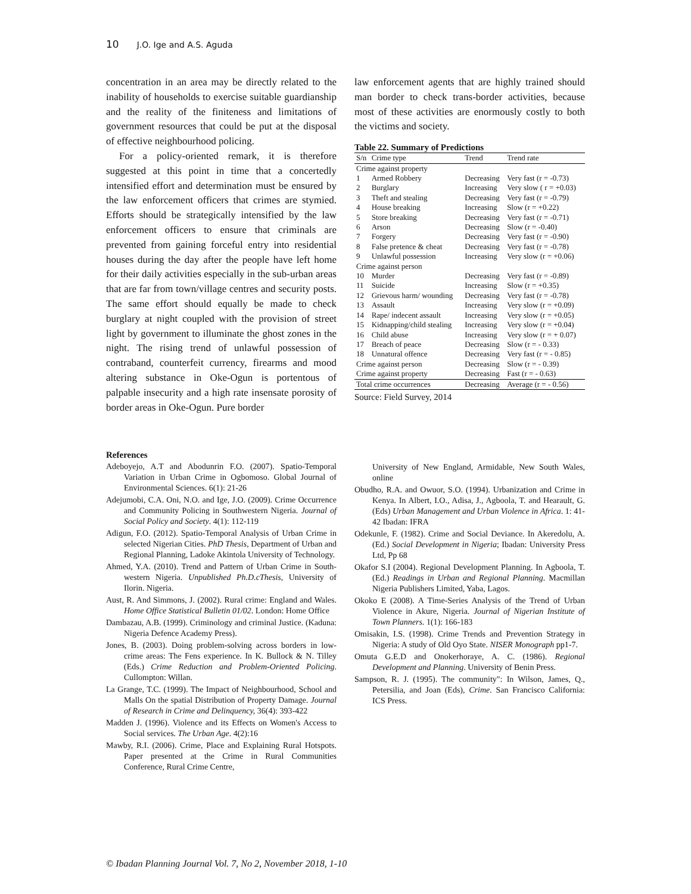10 J.O. Ige and A.S. Aguda
concentration in an area may be directly related to the inability of households to exercise suitable guardianship and the reality of the finiteness and limitations of government resources that could be put at the disposal of effective neighbourhood policing.
For a policy-oriented remark, it is therefore suggested at this point in time that a concertedly intensified effort and determination must be ensured by the law enforcement officers that crimes are stymied. Efforts should be strategically intensified by the law enforcement officers to ensure that criminals are prevented from gaining forceful entry into residential houses during the day after the people have left home for their daily activities especially in the sub-urban areas that are far from town/village centres and security posts. The same effort should equally be made to check burglary at night coupled with the provision of street light by government to illuminate the ghost zones in the night. The rising trend of unlawful possession of contraband, counterfeit currency, firearms and mood altering substance in Oke-Ogun is portentous of palpable insecurity and a high rate insensate porosity of border areas in Oke-Ogun. Pure border
law enforcement agents that are highly trained should man border to check trans-border activities, because most of these activities are enormously costly to both the victims and society.
Table 22. Summary of Predictions
| S/n | Crime type | Trend | Trend rate |
| Crime against property | | | |
| 1 | Armed Robbery | Decreasing | Very fast (r = -0.73) |
| 2 | Burglary | Increasing | Very slow ( r = +0.03) |
| 3 | Theft and stealing | Decreasing | Very fast (r = -0.79) |
| 4 | House breaking | Increasing | Slow (r = +0.22) |
| 5 | Store breaking | Decreasing | Very fast (r = -0.71) |
| 6 | Arson | Decreasing | Slow (r = -0.40) |
| 7 | Forgery | Decreasing | Very fast (r = -0.90) |
| 8 | False pretence & cheat | Decreasing | Very fast (r = -0.78) |
| 9 | Unlawful possession | Increasing | Very slow (r = +0.06) |
| Crime against person | | | |
| 10 | Murder | Decreasing | Very fast (r = -0.89) |
| 11 | Suicide | Increasing | Slow (r = +0.35) |
| 12 | Grievous harm/ wounding | Decreasing | Very fast (r = -0.78) |
| 13 | Assault | Increasing | Very slow (r = +0.09) |
| 14 | Rape/ indecent assault | Increasing | Very slow (r = +0.05) |
| 15 | Kidnapping/child stealing | Increasing | Very slow (r = +0.04) |
| 16 | Child abuse | Increasing | Very slow (r = + 0.07) |
| 17 | Breach of peace | Decreasing | Slow (r = - 0.33) |
| 18 | Unnatural offence | Decreasing | Very fast (r = - 0.85) |
| Crime against person | | Decreasing | Slow (r = - 0.39) |
| Crime against property | | Decreasing | Fast (r = - 0.63) |
| Total crime occurrences | | Decreasing | Average (r = - 0.56) |
Source: Field Survey, 2014
References
Adeboyejo, A.T and Abodunrin F.O. (2007). Spatio-Temporal Variation in Urban Crime in Ogbomoso. Global Journal of Environmental Sciences. 6(1): 21-26
Adejumobi, C.A. Oni, N.O. and Ige, J.O. (2009). Crime Occurrence and Community Policing in Southwestern Nigeria. Journal of Social Policy and Society. 4(1): 112-119
Adigun, F.O. (2012). Spatio-Temporal Analysis of Urban Crime in selected Nigerian Cities. PhD Thesis, Department of Urban and Regional Planning, Ladoke Akintola University of Technology.
Ahmed, Y.A. (2010). Trend and Pattern of Urban Crime in South-western Nigeria. Unpublished Ph.D.cThesis, University of Ilorin. Nigeria.
Aust, R. And Simmons, J. (2002). Rural crime: England and Wales. Home Office Statistical Bulletin 01/02. London: Home Office
Dambazau, A.B. (1999). Criminology and criminal Justice. (Kaduna: Nigeria Defence Academy Press).
Jones, B. (2003). Doing problem-solving across borders in low-crime areas: The Fens experience. In K. Bullock & N. Tilley (Eds.) Crime Reduction and Problem-Oriented Policing. Cullompton: Willan.
La Grange, T.C. (1999). The Impact of Neighbourhood, School and Malls On the spatial Distribution of Property Damage. Journal of Research in Crime and Delinquency, 36(4): 393-422
Madden J. (1996). Violence and its Effects on Women's Access to Social services. The Urban Age. 4(2):16
Mawby, R.I. (2006). Crime, Place and Explaining Rural Hotspots. Paper presented at the Crime in Rural Communities Conference, Rural Crime Centre,
University of New England, Armidable, New South Wales, online
Obudho, R.A. and Owuor, S.O. (1994). Urbanization and Crime in Kenya. In Albert, I.O., Adisa, J., Agboola, T. and Hearault, G. (Eds) Urban Management and Urban Violence in Africa. 1: 41-42 Ibadan: IFRA
Odekunle, F. (1982). Crime and Social Deviance. In Akeredolu, A. (Ed.) Social Development in Nigeria; Ibadan: University Press Ltd, Pp 68
Okafor S.I (2004). Regional Development Planning. In Agboola, T. (Ed.) Readings in Urban and Regional Planning. Macmillan Nigeria Publishers Limited, Yaba, Lagos.
Okoko E (2008). A Time-Series Analysis of the Trend of Urban Violence in Akure, Nigeria. Journal of Nigerian Institute of Town Planners. 1(1): 166-183
Omisakin, I.S. (1998). Crime Trends and Prevention Strategy in Nigeria: A study of Old Oyo State. NISER Monograph pp1-7.
Omuta G.E.D and Onokerhoraye, A. C. (1986). Regional Development and Planning. University of Benin Press.
Sampson, R. J. (1995). The community": In Wilson, James, Q., Petersilia, and Joan (Eds), Crime. San Francisco California: ICS Press.
© Ibadan Planning Journal Vol. 7, No 2, November 2018, 1-10